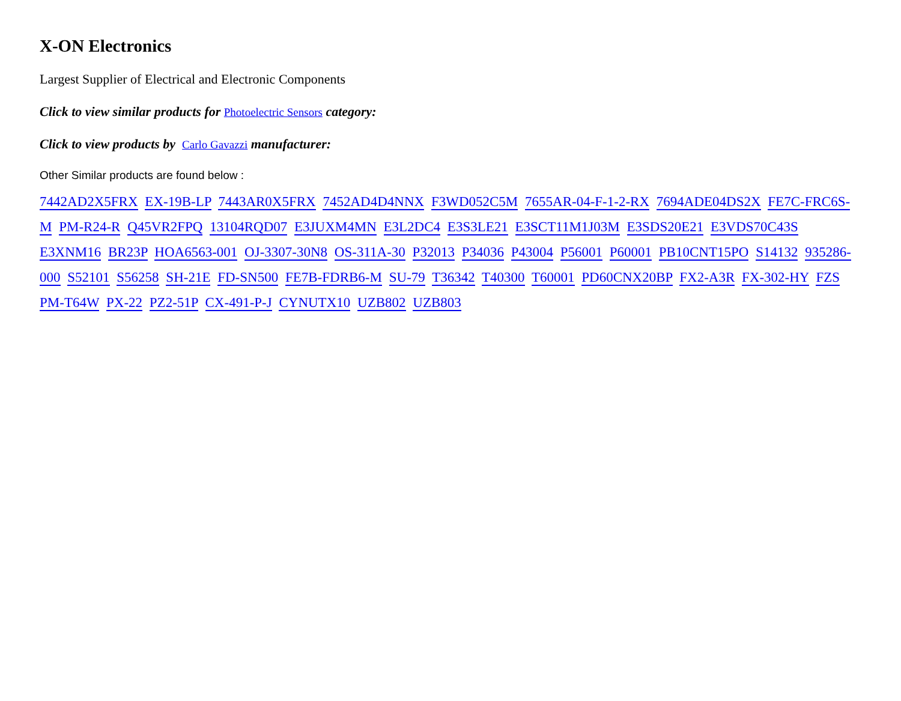X-ON Electronics
Largest Supplier of Electrical and Electronic Components
Click to view similar products for Photoelectric Sensors category:
Click to view products by Carlo Gavazzi manufacturer:
Other Similar products are found below :
7442AD2X5FRX EX-19B-LP 7443AR0X5FRX 7452AD4D4NNX F3WD052C5M 7655AR-04-F-1-2-RX 7694ADE04DS2X FE7C-FRC6S-M PM-R24-R Q45VR2FPQ 13104RQD07 E3JUXM4MN E3L2DC4 E3S3LE21 E3SCT11M1J03M E3SDS20E21 E3VDS70C43S E3XNM16 BR23P HOA6563-001 OJ-3307-30N8 OS-311A-30 P32013 P34036 P43004 P56001 P60001 PB10CNT15PO S14132 935286-000 S52101 S56258 SH-21E FD-SN500 FE7B-FDRB6-M SU-79 T36342 T40300 T60001 PD60CNX20BP FX2-A3R FX-302-HY FZS PM-T64W PX-22 PZ2-51P CX-491-P-J CYNUTX10 UZB802 UZB803